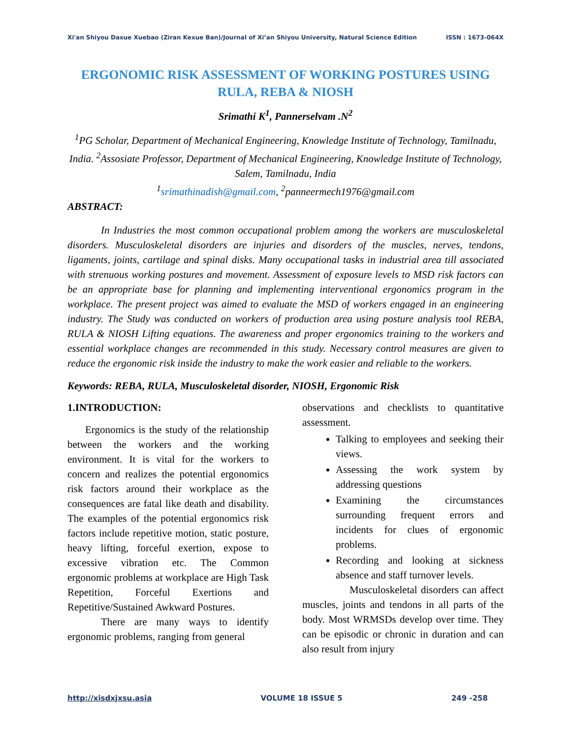Xi'an Shiyou Daxue Xuebao (Ziran Kexue Ban)/Journal of Xi’an Shiyou University, Natural Science Edition ISSN : 1673-064X
ERGONOMIC RISK ASSESSMENT OF WORKING POSTURES USING RULA, REBA & NIOSH
Srimathi K<sup>1</sup>, Pannerselvam .N<sup>2</sup>
<sup>1</sup> PG Scholar, Department of Mechanical Engineering, Knowledge Institute of Technology, Tamilnadu, India. <sup>2</sup>Assosiate Professor, Department of Mechanical Engineering, Knowledge Institute of Technology, Salem, Tamilnadu, India
<sup>1</sup> srimathinadish@gmail.com, <sup>2</sup>panneermech1976@gmail.com
ABSTRACT:
In Industries the most common occupational problem among the workers are musculoskeletal disorders. Musculoskeletal disorders are injuries and disorders of the muscles, nerves, tendons, ligaments, joints, cartilage and spinal disks. Many occupational tasks in industrial area till associated with strenuous working postures and movement. Assessment of exposure levels to MSD risk factors can be an appropriate base for planning and implementing interventional ergonomics program in the workplace. The present project was aimed to evaluate the MSD of workers engaged in an engineering industry. The Study was conducted on workers of production area using posture analysis tool REBA, RULA & NIOSH Lifting equations. The awareness and proper ergonomics training to the workers and essential workplace changes are recommended in this study. Necessary control measures are given to reduce the ergonomic risk inside the industry to make the work easier and reliable to the workers.
Keywords: REBA, RULA, Musculoskeletal disorder, NIOSH, Ergonomic Risk
1.INTRODUCTION:
Ergonomics is the study of the relationship between the workers and the working environment. It is vital for the workers to concern and realizes the potential ergonomics risk factors around their workplace as the consequences are fatal like death and disability. The examples of the potential ergonomics risk factors include repetitive motion, static posture, heavy lifting, forceful exertion, expose to excessive vibration etc. The Common ergonomic problems at workplace are High Task Repetition, Forceful Exertions and Repetitive/Sustained Awkward Postures.
There are many ways to identify ergonomic problems, ranging from general
observations and checklists to quantitative assessment.
Talking to employees and seeking their views.
Assessing the work system by addressing questions
Examining the circumstances surrounding frequent errors and incidents for clues of ergonomic problems.
Recording and looking at sickness absence and staff turnover levels.
Musculoskeletal disorders can affect muscles, joints and tendons in all parts of the body. Most WRMSDs develop over time. They can be episodic or chronic in duration and can also result from injury
http://xisdxjxsu.asia VOLUME 18 ISSUE 5 249 -258